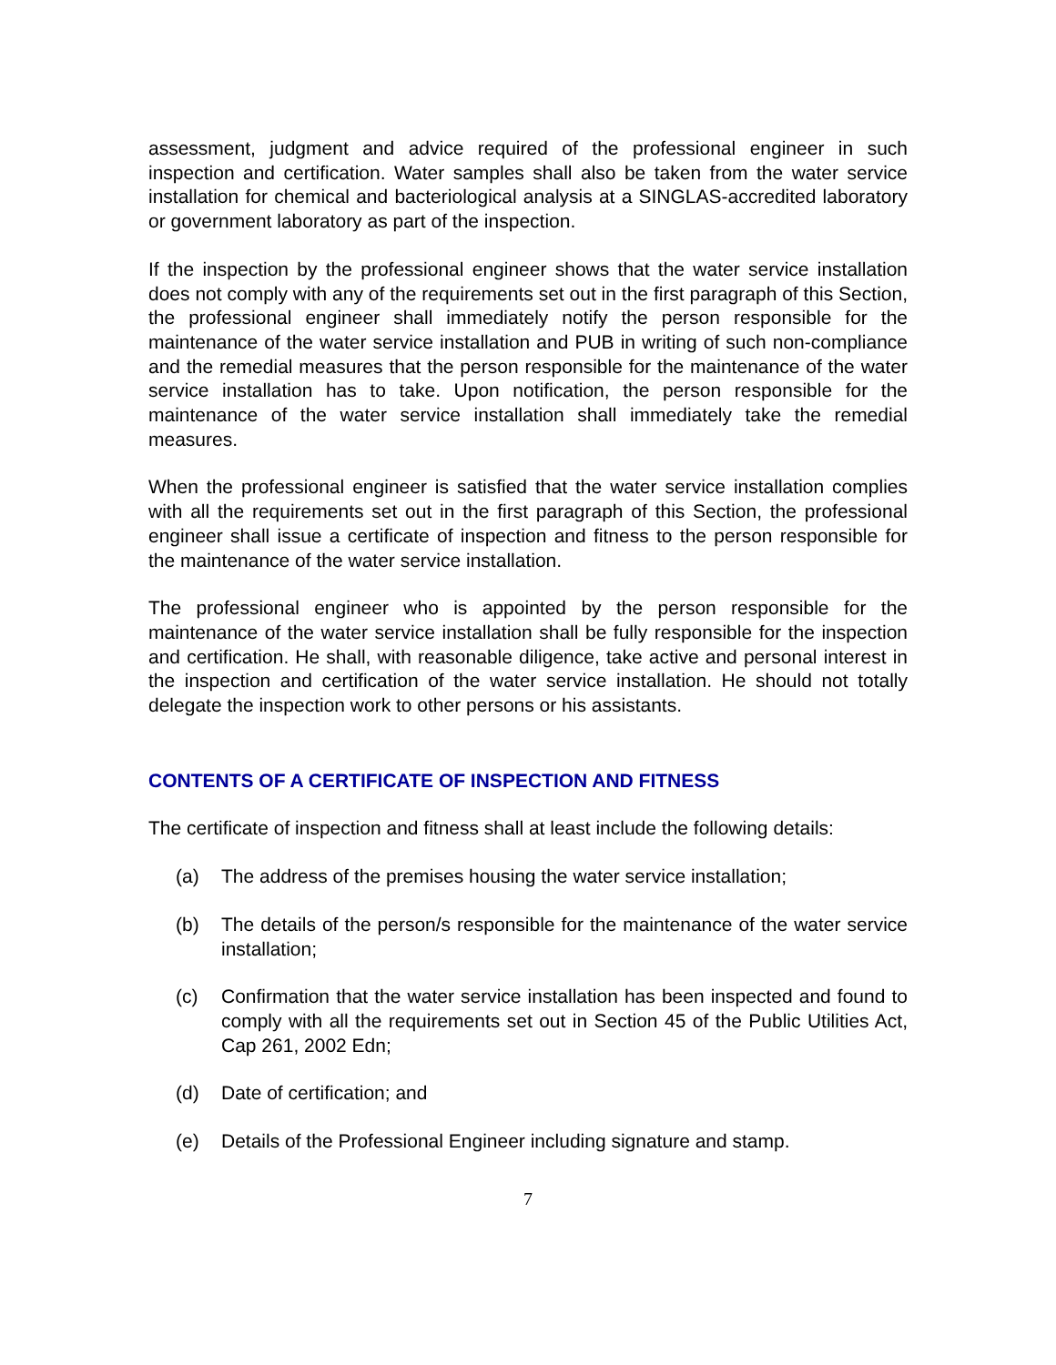assessment, judgment and advice required of the professional engineer in such inspection and certification. Water samples shall also be taken from the water service installation for chemical and bacteriological analysis at a SINGLAS-accredited laboratory or government laboratory as part of the inspection.
If the inspection by the professional engineer shows that the water service installation does not comply with any of the requirements set out in the first paragraph of this Section, the professional engineer shall immediately notify the person responsible for the maintenance of the water service installation and PUB in writing of such non-compliance and the remedial measures that the person responsible for the maintenance of the water service installation has to take. Upon notification, the person responsible for the maintenance of the water service installation shall immediately take the remedial measures.
When the professional engineer is satisfied that the water service installation complies with all the requirements set out in the first paragraph of this Section, the professional engineer shall issue a certificate of inspection and fitness to the person responsible for the maintenance of the water service installation.
The professional engineer who is appointed by the person responsible for the maintenance of the water service installation shall be fully responsible for the inspection and certification. He shall, with reasonable diligence, take active and personal interest in the inspection and certification of the water service installation. He should not totally delegate the inspection work to other persons or his assistants.
CONTENTS OF A CERTIFICATE OF INSPECTION AND FITNESS
The certificate of inspection and fitness shall at least include the following details:
(a) The address of the premises housing the water service installation;
(b) The details of the person/s responsible for the maintenance of the water service installation;
(c) Confirmation that the water service installation has been inspected and found to comply with all the requirements set out in Section 45 of the Public Utilities Act, Cap 261, 2002 Edn;
(d) Date of certification; and
(e) Details of the Professional Engineer including signature and stamp.
7